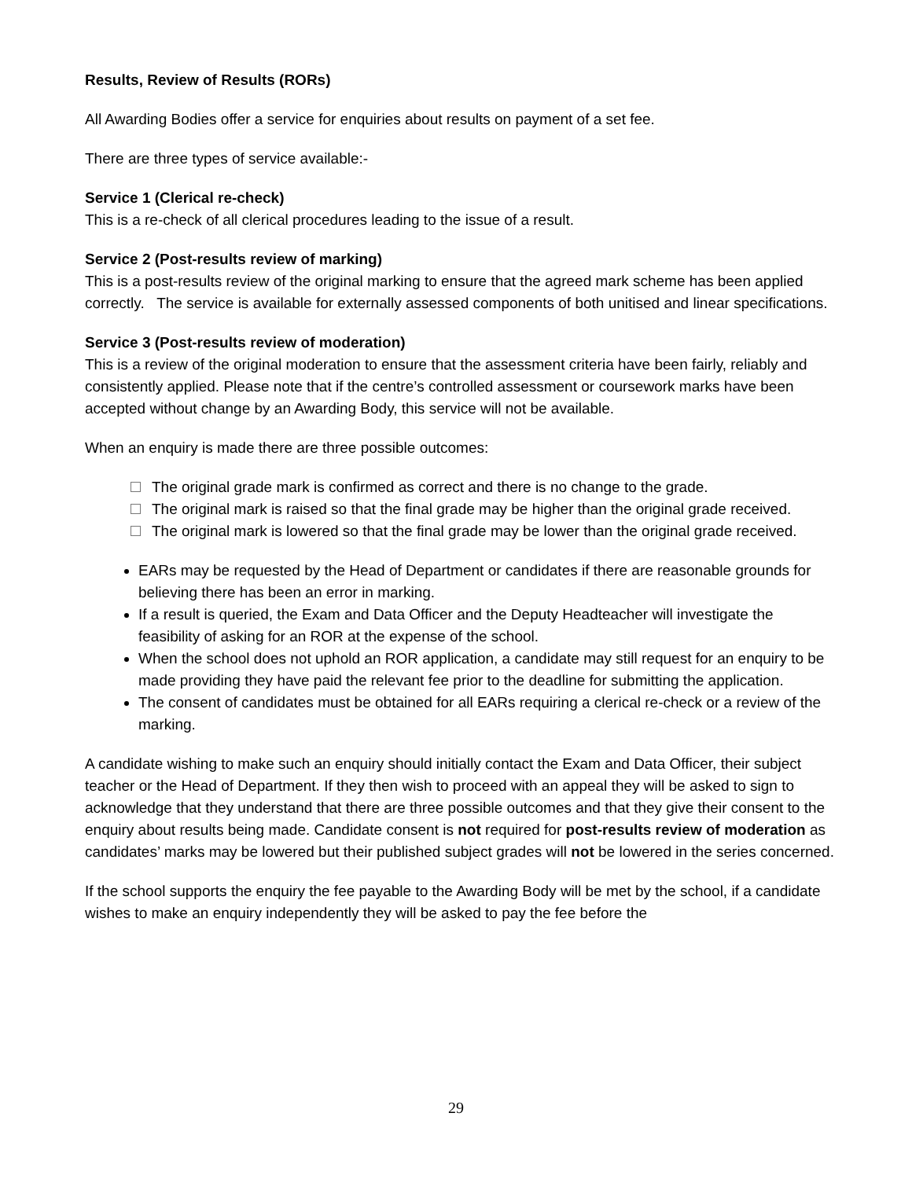Results, Review of Results (RORs)
All Awarding Bodies offer a service for enquiries about results on payment of a set fee.
There are three types of service available:-
Service 1 (Clerical re-check)
This is a re-check of all clerical procedures leading to the issue of a result.
Service 2 (Post-results review of marking)
This is a post-results review of the original marking to ensure that the agreed mark scheme has been applied correctly. The service is available for externally assessed components of both unitised and linear specifications.
Service 3 (Post-results review of moderation)
This is a review of the original moderation to ensure that the assessment criteria have been fairly, reliably and consistently applied. Please note that if the centre’s controlled assessment or coursework marks have been accepted without change by an Awarding Body, this service will not be available.
When an enquiry is made there are three possible outcomes:
The original grade mark is confirmed as correct and there is no change to the grade.
The original mark is raised so that the final grade may be higher than the original grade received.
The original mark is lowered so that the final grade may be lower than the original grade received.
EARs may be requested by the Head of Department or candidates if there are reasonable grounds for believing there has been an error in marking.
If a result is queried, the Exam and Data Officer and the Deputy Headteacher will investigate the feasibility of asking for an ROR at the expense of the school.
When the school does not uphold an ROR application, a candidate may still request for an enquiry to be made providing they have paid the relevant fee prior to the deadline for submitting the application.
The consent of candidates must be obtained for all EARs requiring a clerical re-check or a review of the marking.
A candidate wishing to make such an enquiry should initially contact the Exam and Data Officer, their subject teacher or the Head of Department. If they then wish to proceed with an appeal they will be asked to sign to acknowledge that they understand that there are three possible outcomes and that they give their consent to the enquiry about results being made. Candidate consent is not required for post-results review of moderation as candidates’ marks may be lowered but their published subject grades will not be lowered in the series concerned.
If the school supports the enquiry the fee payable to the Awarding Body will be met by the school, if a candidate wishes to make an enquiry independently they will be asked to pay the fee before the
29